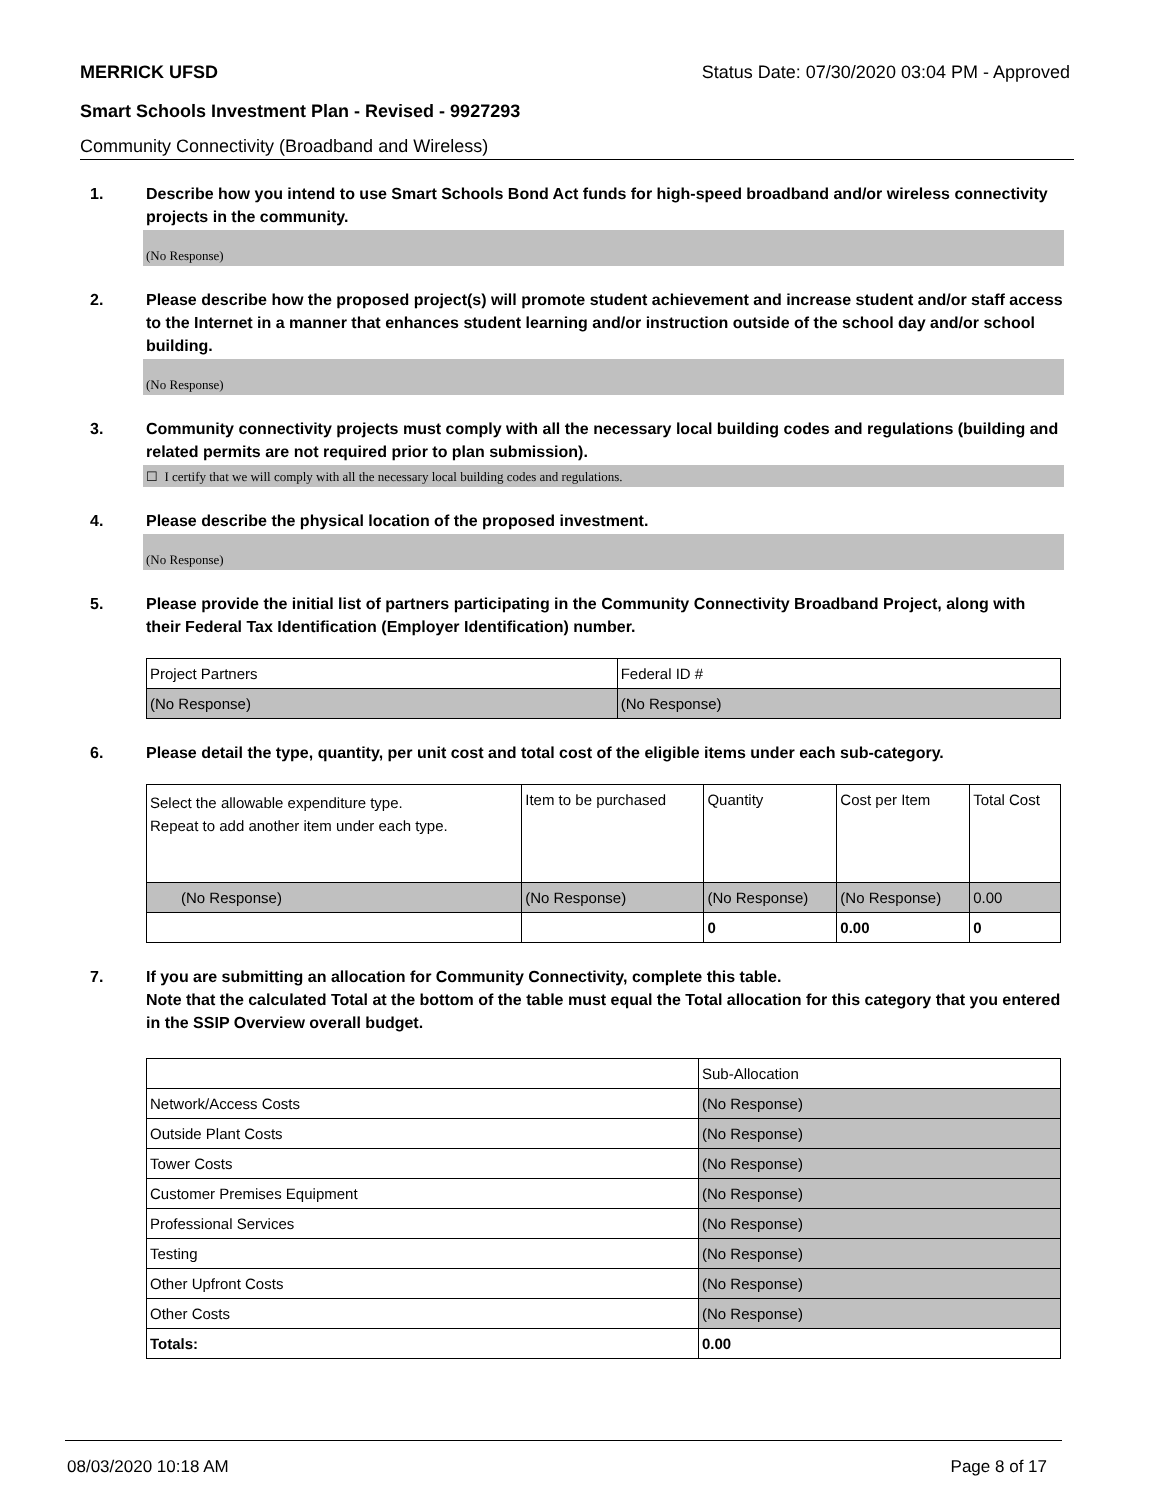MERRICK UFSD Status Date: 07/30/2020 03:04 PM - Approved
Smart Schools Investment Plan - Revised - 9927293
Community Connectivity (Broadband and Wireless)
1. Describe how you intend to use Smart Schools Bond Act funds for high-speed broadband and/or wireless connectivity projects in the community.
(No Response)
2. Please describe how the proposed project(s) will promote student achievement and increase student and/or staff access to the Internet in a manner that enhances student learning and/or instruction outside of the school day and/or school building.
(No Response)
3. Community connectivity projects must comply with all the necessary local building codes and regulations (building and related permits are not required prior to plan submission).
☐ I certify that we will comply with all the necessary local building codes and regulations.
4. Please describe the physical location of the proposed investment.
(No Response)
5. Please provide the initial list of partners participating in the Community Connectivity Broadband Project, along with their Federal Tax Identification (Employer Identification) number.
| Project Partners | Federal ID # |
| (No Response) | (No Response) |
6. Please detail the type, quantity, per unit cost and total cost of the eligible items under each sub-category.
| Select the allowable expenditure type. Repeat to add another item under each type. | Item to be purchased | Quantity | Cost per Item | Total Cost |
| (No Response) | (No Response) | (No Response) | (No Response) | 0.00 |
| | | 0 | 0.00 | 0 |
7. If you are submitting an allocation for Community Connectivity, complete this table.
Note that the calculated Total at the bottom of the table must equal the Total allocation for this category that you entered in the SSIP Overview overall budget.
| | Sub-Allocation |
| Network/Access Costs | (No Response) |
| Outside Plant Costs | (No Response) |
| Tower Costs | (No Response) |
| Customer Premises Equipment | (No Response) |
| Professional Services | (No Response) |
| Testing | (No Response) |
| Other Upfront Costs | (No Response) |
| Other Costs | (No Response) |
| Totals: | 0.00 |
08/03/2020 10:18 AM Page 8 of 17